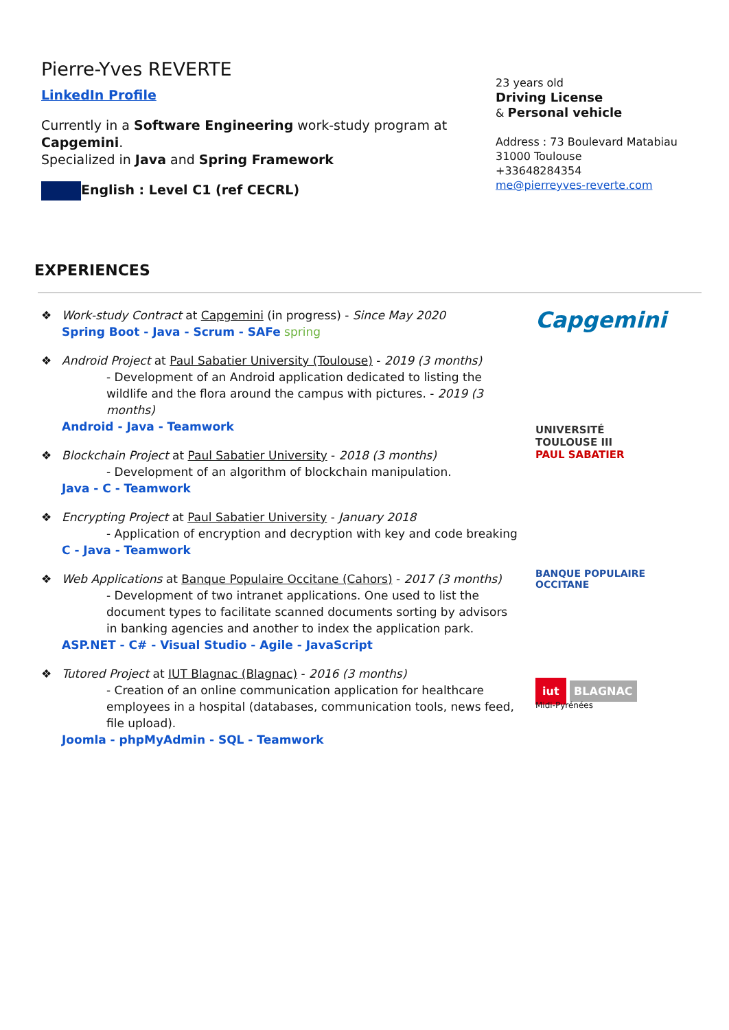Pierre-Yves REVERTE
LinkedIn Profile
Currently in a Software Engineering work-study program at Capgemini.
Specialized in Java and Spring Framework
English : Level C1 (ref CECRL)
23 years old
Driving License
& Personal vehicle
Address : 73 Boulevard Matabiau
31000 Toulouse
+33648284354
me@pierreyves-reverte.com
EXPERIENCES
❖ Work-study Contract at Capgemini (in progress) - Since May 2020
Spring Boot - Java - Scrum - SAFe spring
❖ Android Project at Paul Sabatier University (Toulouse) - 2019 (3 months)
- Development of an Android application dedicated to listing the wildlife and the flora around the campus with pictures. - 2019 (3 months)
Android - Java - Teamwork
❖ Blockchain Project at Paul Sabatier University - 2018 (3 months)
- Development of an algorithm of blockchain manipulation.
Java - C - Teamwork
❖ Encrypting Project at Paul Sabatier University - January 2018
- Application of encryption and decryption with key and code breaking
C - Java - Teamwork
❖ Web Applications at Banque Populaire Occitane (Cahors) - 2017 (3 months)
- Development of two intranet applications. One used to list the document types to facilitate scanned documents sorting by advisors in banking agencies and another to index the application park.
ASP.NET - C# - Visual Studio - Agile - JavaScript
❖ Tutored Project at IUT Blagnac (Blagnac) - 2016 (3 months)
- Creation of an online communication application for healthcare employees in a hospital (databases, communication tools, news feed, file upload).
Joomla - phpMyAdmin - SQL - Teamwork
Capgemini
UNIVERSITÉ
TOULOUSE III
PAUL SABATIER
BANQUE POPULAIRE
OCCITANE
iut BLAGNAC
Midi-Pyrénées